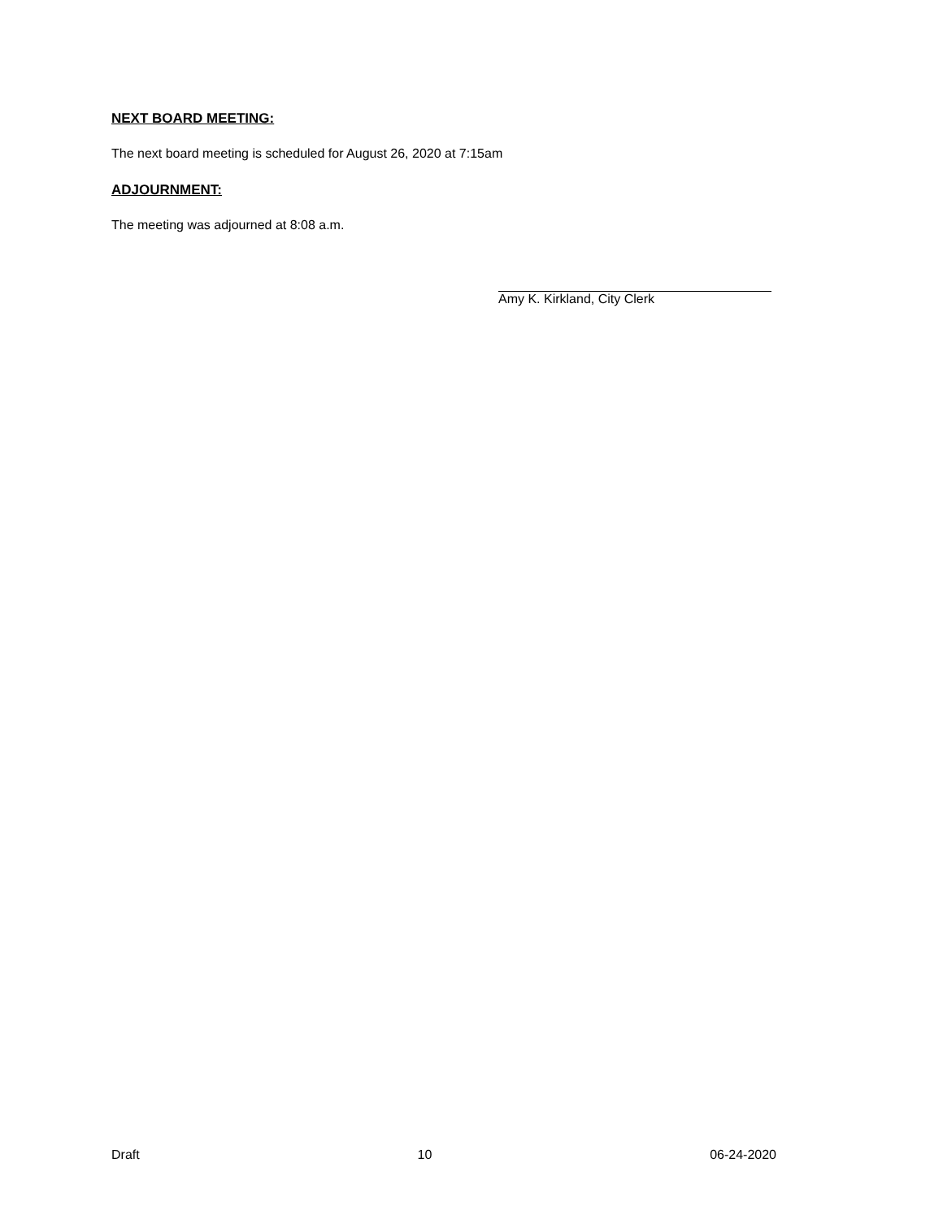NEXT BOARD MEETING:
The next board meeting is scheduled for August 26, 2020 at 7:15am
ADJOURNMENT:
The meeting was adjourned at 8:08 a.m.
Amy K. Kirkland, City Clerk
Draft 10 06-24-2020